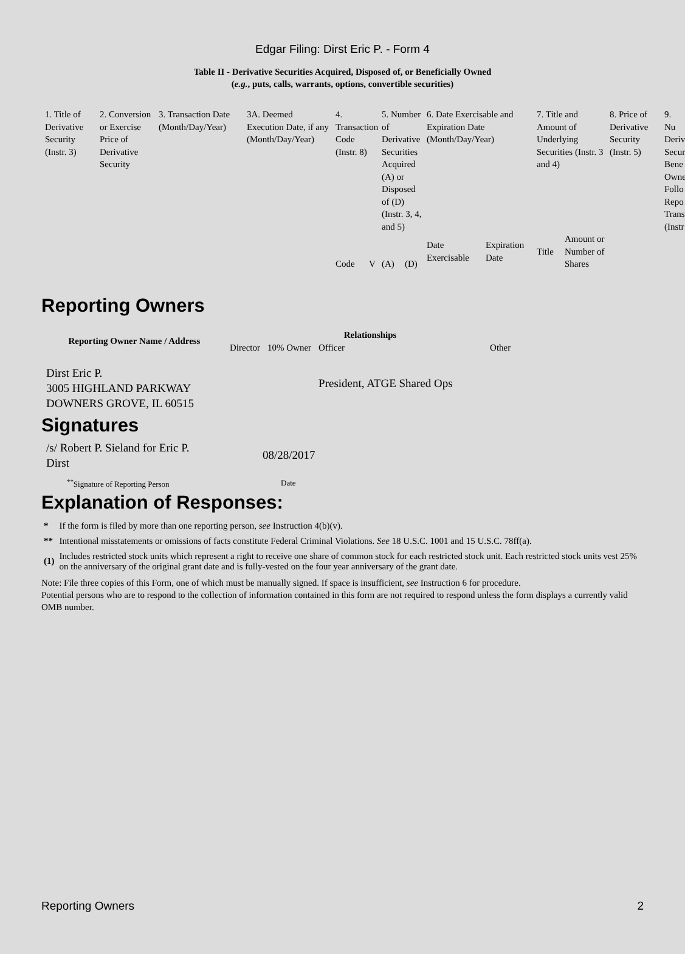Edgar Filing: Dirst Eric P. - Form 4
Table II - Derivative Securities Acquired, Disposed of, or Beneficially Owned
(e.g., puts, calls, warrants, options, convertible securities)
| 1. Title of Derivative Security (Instr. 3) | 2. Conversion or Exercise Price of Derivative Security | 3. Transaction Date (Month/Day/Year) | 3A. Deemed Execution Date, if any (Month/Day/Year) | 4. Transaction Code (Instr. 8) | | 5. Number of Derivative Securities Acquired (A) or Disposed of (D) (Instr. 3, 4, and 5) | | 6. Date Exercisable and Expiration Date (Month/Day/Year) | | 7. Title and Amount of Underlying Securities (Instr. 3 and 4) | | 8. Price of Derivative Security (Instr. 5) | 9. Nu Deriv Secur Bene Owne Follo Repo Trans (Instr |
| | | | | Code | V | (A) | (D) | Date Exercisable | Expiration Date | Title | Amount or Number of Shares | | |
Reporting Owners
| Reporting Owner Name / Address | Relationships | | | |
| --- | --- | --- | --- | --- |
| | Director | 10% Owner | Officer | Other |
| Dirst Eric P. 3005 HIGHLAND PARKWAY DOWNERS GROVE, IL 60515 | | | President, ATGE Shared Ops | |
Signatures
| /s/ Robert P. Sieland for Eric P. Dirst | 08/28/2017 |
| <sup>**</sup> Signature of Reporting Person | Date |
Explanation of Responses:
| * | If the form is filed by more than one reporting person, see Instruction 4(b)(v). |
| ** | Intentional misstatements or omissions of facts constitute Federal Criminal Violations. See 18 U.S.C. 1001 and 15 U.S.C. 78ff(a). |
| (1) | Includes restricted stock units which represent a right to receive one share of common stock for each restricted stock unit. Each restricted stock units vest 25% on the anniversary of the original grant date and is fully-vested on the four year anniversary of the grant date. |
Note: File three copies of this Form, one of which must be manually signed. If space is insufficient, see Instruction 6 for procedure.
Potential persons who are to respond to the collection of information contained in this form are not required to respond unless the form displays a currently valid OMB number.
Reporting Owners 2